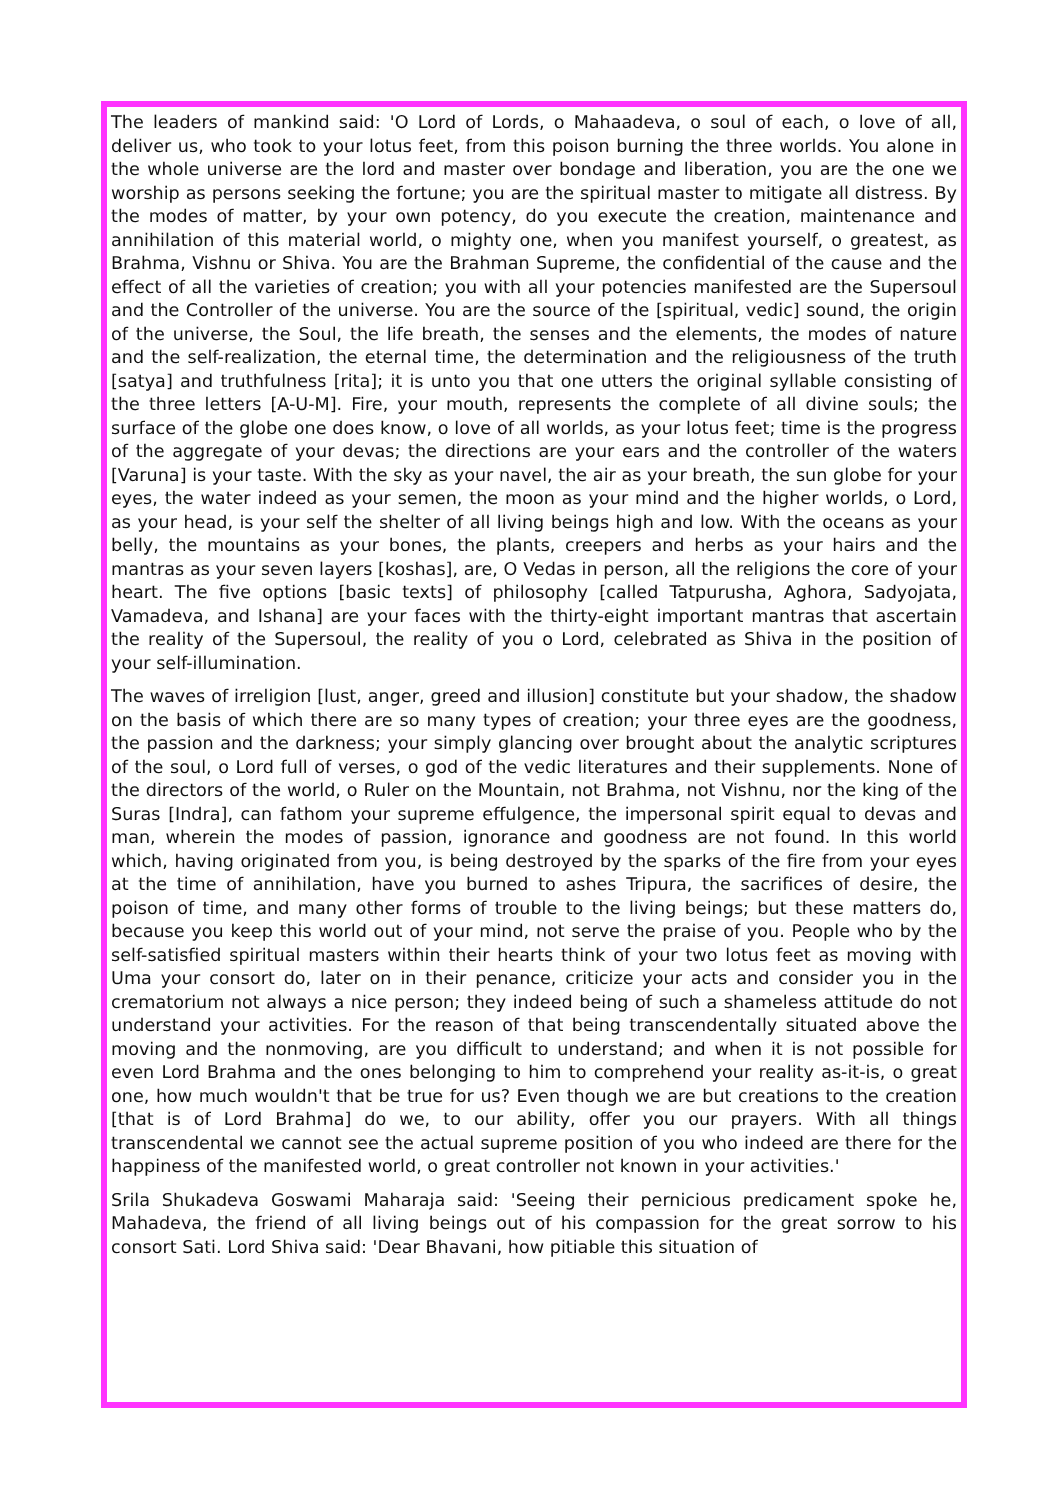The leaders of mankind said: 'O Lord of Lords, o Mahaadeva, o soul of each, o love of all, deliver us, who took to your lotus feet, from this poison burning the three worlds. You alone in the whole universe are the lord and master over bondage and liberation, you are the one we worship as persons seeking the fortune; you are the spiritual master to mitigate all distress. By the modes of matter, by your own potency, do you execute the creation, maintenance and annihilation of this material world, o mighty one, when you manifest yourself, o greatest, as Brahma, Vishnu or Shiva. You are the Brahman Supreme, the confidential of the cause and the effect of all the varieties of creation; you with all your potencies manifested are the Supersoul and the Controller of the universe. You are the source of the [spiritual, vedic] sound, the origin of the universe, the Soul, the life breath, the senses and the elements, the modes of nature and the self-realization, the eternal time, the determination and the religiousness of the truth [satya] and truthfulness [rita]; it is unto you that one utters the original syllable consisting of the three letters [A-U-M]. Fire, your mouth, represents the complete of all divine souls; the surface of the globe one does know, o love of all worlds, as your lotus feet; time is the progress of the aggregate of your devas; the directions are your ears and the controller of the waters [Varuna] is your taste. With the sky as your navel, the air as your breath, the sun globe for your eyes, the water indeed as your semen, the moon as your mind and the higher worlds, o Lord, as your head, is your self the shelter of all living beings high and low. With the oceans as your belly, the mountains as your bones, the plants, creepers and herbs as your hairs and the mantras as your seven layers [koshas], are, O Vedas in person, all the religions the core of your heart. The five options [basic texts] of philosophy [called Tatpurusha, Aghora, Sadyojata, Vamadeva, and Ishana] are your faces with the thirty-eight important mantras that ascertain the reality of the Supersoul, the reality of you o Lord, celebrated as Shiva in the position of your self-illumination.
The waves of irreligion [lust, anger, greed and illusion] constitute but your shadow, the shadow on the basis of which there are so many types of creation; your three eyes are the goodness, the passion and the darkness; your simply glancing over brought about the analytic scriptures of the soul, o Lord full of verses, o god of the vedic literatures and their supplements. None of the directors of the world, o Ruler on the Mountain, not Brahma, not Vishnu, nor the king of the Suras [Indra], can fathom your supreme effulgence, the impersonal spirit equal to devas and man, wherein the modes of passion, ignorance and goodness are not found. In this world which, having originated from you, is being destroyed by the sparks of the fire from your eyes at the time of annihilation, have you burned to ashes Tripura, the sacrifices of desire, the poison of time, and many other forms of trouble to the living beings; but these matters do, because you keep this world out of your mind, not serve the praise of you. People who by the self-satisfied spiritual masters within their hearts think of your two lotus feet as moving with Uma your consort do, later on in their penance, criticize your acts and consider you in the crematorium not always a nice person; they indeed being of such a shameless attitude do not understand your activities. For the reason of that being transcendentally situated above the moving and the nonmoving, are you difficult to understand; and when it is not possible for even Lord Brahma and the ones belonging to him to comprehend your reality as-it-is, o great one, how much wouldn't that be true for us? Even though we are but creations to the creation [that is of Lord Brahma] do we, to our ability, offer you our prayers. With all things transcendental we cannot see the actual supreme position of you who indeed are there for the happiness of the manifested world, o great controller not known in your activities.'
Srila Shukadeva Goswami Maharaja said: 'Seeing their pernicious predicament spoke he, Mahadeva, the friend of all living beings out of his compassion for the great sorrow to his consort Sati. Lord Shiva said: 'Dear Bhavani, how pitiable this situation of